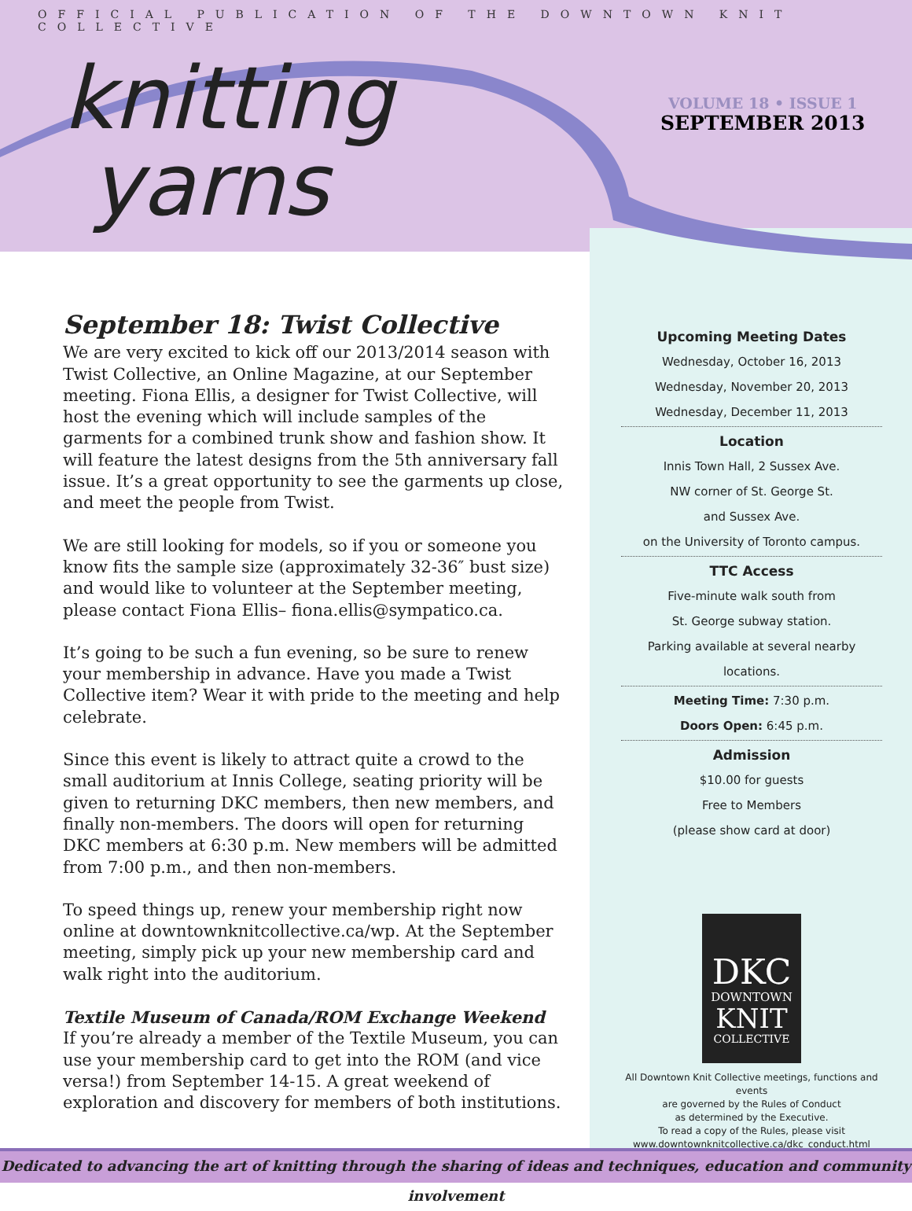OFFICIAL PUBLICATION OF THE DOWNTOWN KNIT COLLECTIVE
knitting
yarns
VOLUME 18 • ISSUE 1
SEPTEMBER 2013
September 18: Twist Collective
We are very excited to kick off our 2013/2014 season with Twist Collective, an Online Magazine, at our September meeting. Fiona Ellis, a designer for Twist Collective, will host the evening which will include samples of the garments for a combined trunk show and fashion show. It will feature the latest designs from the 5th anniversary fall issue. It’s a great opportunity to see the garments up close, and meet the people from Twist.
We are still looking for models, so if you or someone you know fits the sample size (approximately 32-36″ bust size) and would like to volunteer at the September meeting, please contact Fiona Ellis– fiona.ellis@sympatico.ca.
It’s going to be such a fun evening, so be sure to renew your membership in advance. Have you made a Twist Collective item? Wear it with pride to the meeting and help celebrate.
Since this event is likely to attract quite a crowd to the small auditorium at Innis College, seating priority will be given to returning DKC members, then new members, and finally non-members. The doors will open for returning DKC members at 6:30 p.m. New members will be admitted from 7:00 p.m., and then non-members.
To speed things up, renew your membership right now online at downtownknitcollective.ca/wp. At the September meeting, simply pick up your new membership card and walk right into the auditorium.
Textile Museum of Canada/ROM Exchange Weekend
If you’re already a member of the Textile Museum, you can use your membership card to get into the ROM (and vice versa!) from September 14-15. A great weekend of exploration and discovery for members of both institutions.
Upcoming Meeting Dates
Wednesday, October 16, 2013
Wednesday, November 20, 2013
Wednesday, December 11, 2013
Location
Innis Town Hall, 2 Sussex Ave.
NW corner of St. George St.
and Sussex Ave.
on the University of Toronto campus.
TTC Access
Five-minute walk south from
St. George subway station.
Parking available at several nearby locations.
Meeting Time: 7:30 p.m.
Doors Open: 6:45 p.m.
Admission
$10.00 for guests
Free to Members
(please show card at door)
DKC
DOWNTOWN
KNIT
COLLECTIVE
All Downtown Knit Collective meetings, functions and events
are governed by the Rules of Conduct
as determined by the Executive.
To read a copy of the Rules, please visit
www.downtownknitcollective.ca/dkc_conduct.html
Dedicated to advancing the art of knitting through the sharing of ideas and techniques, education and community involvement